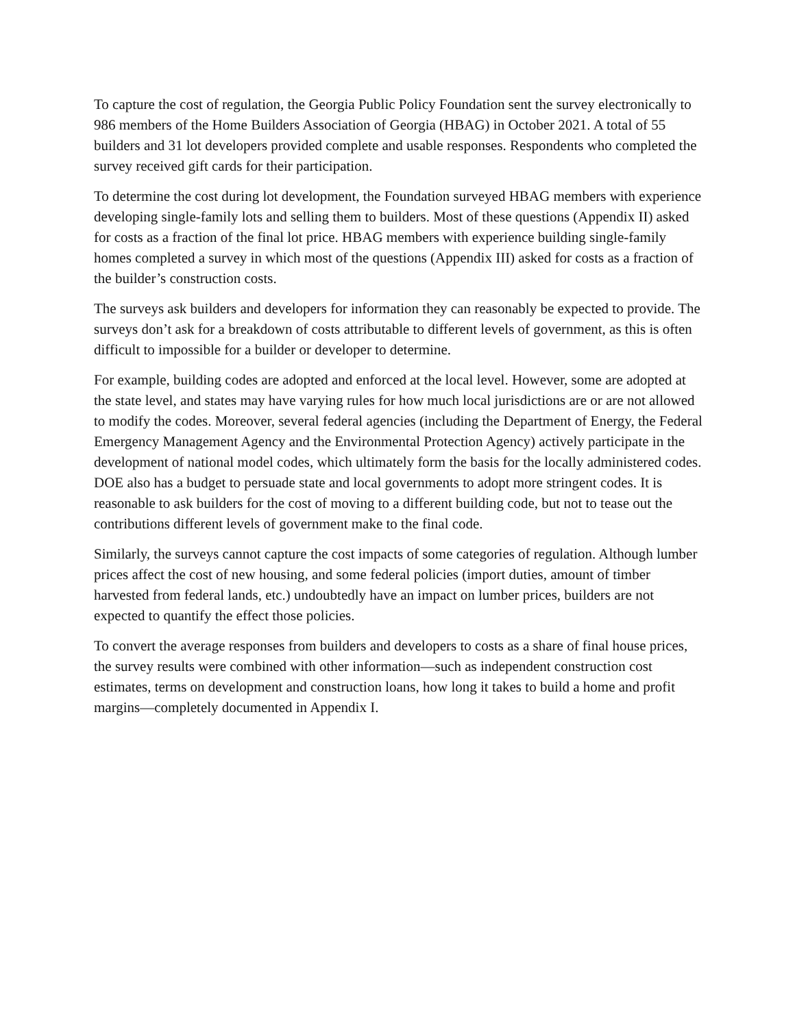To capture the cost of regulation, the Georgia Public Policy Foundation sent the survey electronically to 986 members of the Home Builders Association of Georgia (HBAG) in October 2021. A total of 55 builders and 31 lot developers provided complete and usable responses. Respondents who completed the survey received gift cards for their participation.
To determine the cost during lot development, the Foundation surveyed HBAG members with experience developing single-family lots and selling them to builders. Most of these questions (Appendix II) asked for costs as a fraction of the final lot price. HBAG members with experience building single-family homes completed a survey in which most of the questions (Appendix III) asked for costs as a fraction of the builder’s construction costs.
The surveys ask builders and developers for information they can reasonably be expected to provide. The surveys don’t ask for a breakdown of costs attributable to different levels of government, as this is often difficult to impossible for a builder or developer to determine.
For example, building codes are adopted and enforced at the local level. However, some are adopted at the state level, and states may have varying rules for how much local jurisdictions are or are not allowed to modify the codes. Moreover, several federal agencies (including the Department of Energy, the Federal Emergency Management Agency and the Environmental Protection Agency) actively participate in the development of national model codes, which ultimately form the basis for the locally administered codes. DOE also has a budget to persuade state and local governments to adopt more stringent codes. It is reasonable to ask builders for the cost of moving to a different building code, but not to tease out the contributions different levels of government make to the final code.
Similarly, the surveys cannot capture the cost impacts of some categories of regulation. Although lumber prices affect the cost of new housing, and some federal policies (import duties, amount of timber harvested from federal lands, etc.) undoubtedly have an impact on lumber prices, builders are not expected to quantify the effect those policies.
To convert the average responses from builders and developers to costs as a share of final house prices, the survey results were combined with other information—such as independent construction cost estimates, terms on development and construction loans, how long it takes to build a home and profit margins—completely documented in Appendix I.